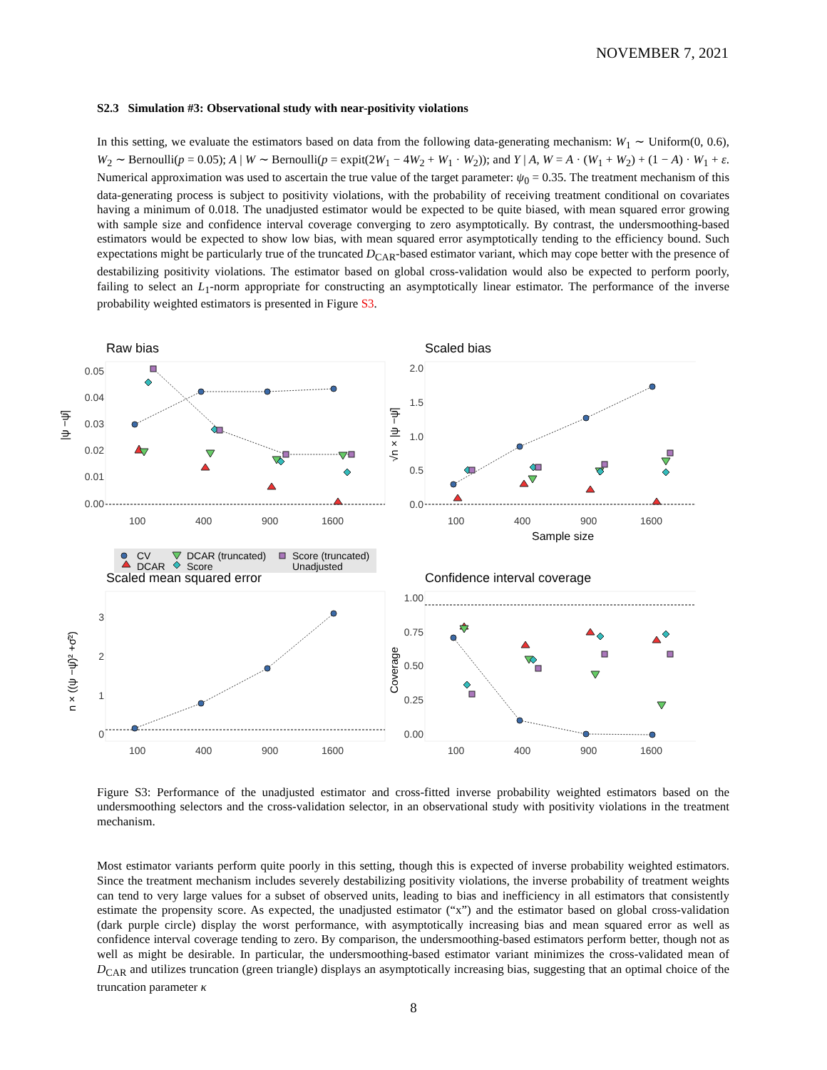NOVEMBER 7, 2021
S2.3 Simulation #3: Observational study with near-positivity violations
In this setting, we evaluate the estimators based on data from the following data-generating mechanism: W<sub>1</sub> ∼ Uniform(0, 0.6), W<sub>2</sub> ∼ Bernoulli(p = 0.05); A | W ∼ Bernoulli(p = expit(2W<sub>1</sub> − 4W<sub>2</sub> + W<sub>1</sub> · W<sub>2</sub>)); and Y | A, W = A · (W<sub>1</sub> + W<sub>2</sub>) + (1 − A) · W<sub>1</sub> + ε. Numerical approximation was used to ascertain the true value of the target parameter: ψ<sub>0</sub> = 0.35. The treatment mechanism of this data-generating process is subject to positivity violations, with the probability of receiving treatment conditional on covariates having a minimum of 0.018. The unadjusted estimator would be expected to be quite biased, with mean squared error growing with sample size and confidence interval coverage converging to zero asymptotically. By contrast, the undersmoothing-based estimators would be expected to show low bias, with mean squared error asymptotically tending to the efficiency bound. Such expectations might be particularly true of the truncated D<sub>CAR</sub>-based estimator variant, which may cope better with the presence of destabilizing positivity violations. The estimator based on global cross-validation would also be expected to perform poorly, failing to select an L<sub>1</sub>-norm appropriate for constructing an asymptotically linear estimator. The performance of the inverse probability weighted estimators is presented in Figure S3.
Raw bias
Scaled bias
Scaled mean squared error
Confidence interval coverage
0.05
0.04
0.03
0.02
0.01
0.00
2.0
1.5
1.0
0.5
0.0
3
2
1
0
1.00
0.75
0.50
0.25
0.00
100
400
900
1600
100
400
900
1600
100
400
900
1600
100
400
900
1600
Sample size
|ψ −ψ̂|
√n × |ψ −ψ̂|
n × ((ψ −ψ̂)² +σ̂²)
Coverage
CV
DCAR (truncated)
Score (truncated)
DCAR
Score
Unadjusted
Figure S3: Performance of the unadjusted estimator and cross-fitted inverse probability weighted estimators based on the undersmoothing selectors and the cross-validation selector, in an observational study with positivity violations in the treatment mechanism.
Most estimator variants perform quite poorly in this setting, though this is expected of inverse probability weighted estimators. Since the treatment mechanism includes severely destabilizing positivity violations, the inverse probability of treatment weights can tend to very large values for a subset of observed units, leading to bias and inefficiency in all estimators that consistently estimate the propensity score. As expected, the unadjusted estimator (“x”) and the estimator based on global cross-validation (dark purple circle) display the worst performance, with asymptotically increasing bias and mean squared error as well as confidence interval coverage tending to zero. By comparison, the undersmoothing-based estimators perform better, though not as well as might be desirable. In particular, the undersmoothing-based estimator variant minimizes the cross-validated mean of D<sub>CAR</sub> and utilizes truncation (green triangle) displays an asymptotically increasing bias, suggesting that an optimal choice of the truncation parameter κ
8